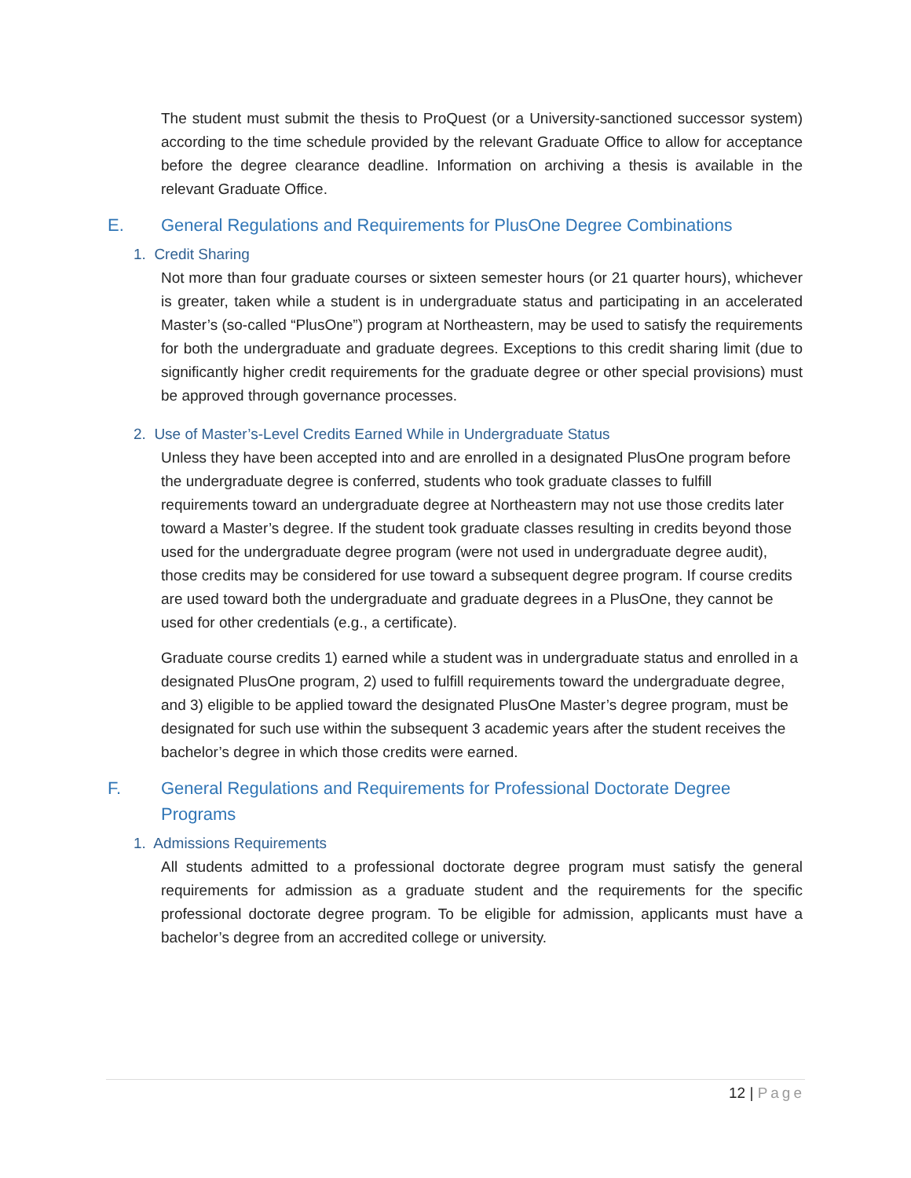The student must submit the thesis to ProQuest (or a University-sanctioned successor system) according to the time schedule provided by the relevant Graduate Office to allow for acceptance before the degree clearance deadline. Information on archiving a thesis is available in the relevant Graduate Office.
E. General Regulations and Requirements for PlusOne Degree Combinations
1. Credit Sharing
Not more than four graduate courses or sixteen semester hours (or 21 quarter hours), whichever is greater, taken while a student is in undergraduate status and participating in an accelerated Master’s (so-called “PlusOne”) program at Northeastern, may be used to satisfy the requirements for both the undergraduate and graduate degrees. Exceptions to this credit sharing limit (due to significantly higher credit requirements for the graduate degree or other special provisions) must be approved through governance processes.
2. Use of Master’s-Level Credits Earned While in Undergraduate Status
Unless they have been accepted into and are enrolled in a designated PlusOne program before the undergraduate degree is conferred, students who took graduate classes to fulfill requirements toward an undergraduate degree at Northeastern may not use those credits later toward a Master’s degree. If the student took graduate classes resulting in credits beyond those used for the undergraduate degree program (were not used in undergraduate degree audit), those credits may be considered for use toward a subsequent degree program. If course credits are used toward both the undergraduate and graduate degrees in a PlusOne, they cannot be used for other credentials (e.g., a certificate).
Graduate course credits 1) earned while a student was in undergraduate status and enrolled in a designated PlusOne program, 2) used to fulfill requirements toward the undergraduate degree, and 3) eligible to be applied toward the designated PlusOne Master’s degree program, must be designated for such use within the subsequent 3 academic years after the student receives the bachelor’s degree in which those credits were earned.
F. General Regulations and Requirements for Professional Doctorate Degree Programs
1. Admissions Requirements
All students admitted to a professional doctorate degree program must satisfy the general requirements for admission as a graduate student and the requirements for the specific professional doctorate degree program. To be eligible for admission, applicants must have a bachelor’s degree from an accredited college or university.
12 | Page